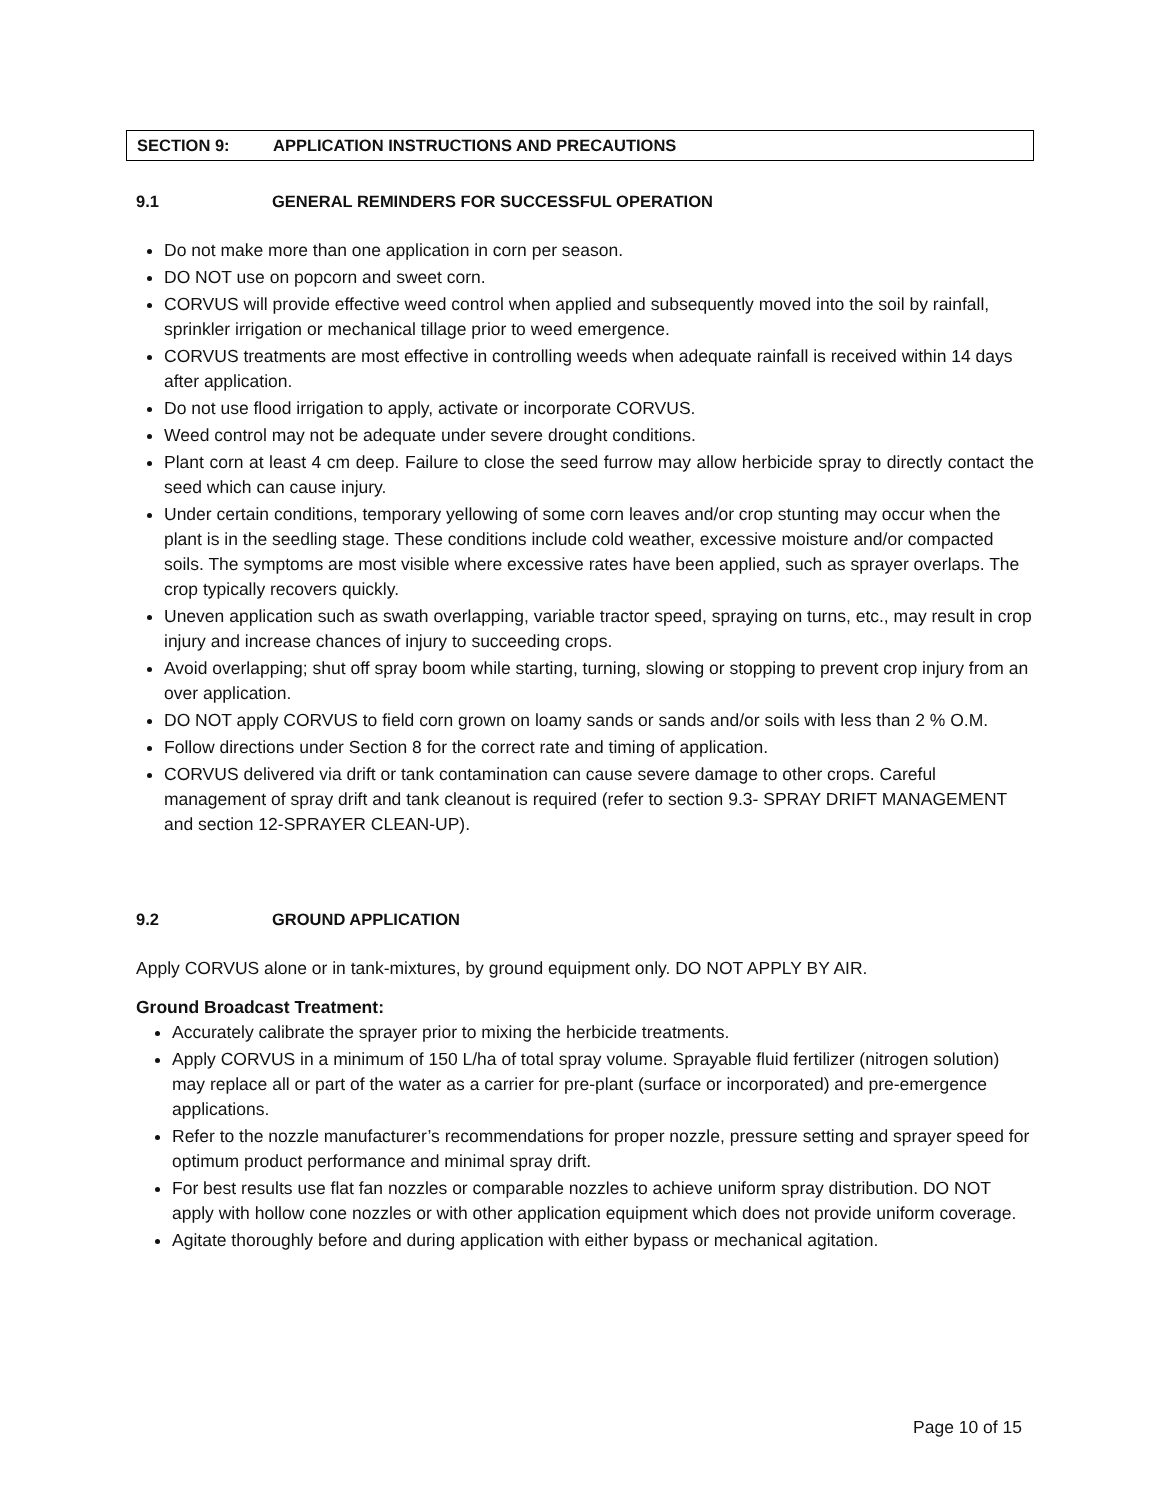SECTION 9: APPLICATION INSTRUCTIONS AND PRECAUTIONS
9.1 GENERAL REMINDERS FOR SUCCESSFUL OPERATION
Do not make more than one application in corn per season.
DO NOT use on popcorn and sweet corn.
CORVUS will provide effective weed control when applied and subsequently moved into the soil by rainfall, sprinkler irrigation or mechanical tillage prior to weed emergence.
CORVUS treatments are most effective in controlling weeds when adequate rainfall is received within 14 days after application.
Do not use flood irrigation to apply, activate or incorporate CORVUS.
Weed control may not be adequate under severe drought conditions.
Plant corn at least 4 cm deep. Failure to close the seed furrow may allow herbicide spray to directly contact the seed which can cause injury.
Under certain conditions, temporary yellowing of some corn leaves and/or crop stunting may occur when the plant is in the seedling stage. These conditions include cold weather, excessive moisture and/or compacted soils. The symptoms are most visible where excessive rates have been applied, such as sprayer overlaps. The crop typically recovers quickly.
Uneven application such as swath overlapping, variable tractor speed, spraying on turns, etc., may result in crop injury and increase chances of injury to succeeding crops.
Avoid overlapping; shut off spray boom while starting, turning, slowing or stopping to prevent crop injury from an over application.
DO NOT apply CORVUS to field corn grown on loamy sands or sands and/or soils with less than 2 % O.M.
Follow directions under Section 8 for the correct rate and timing of application.
CORVUS delivered via drift or tank contamination can cause severe damage to other crops. Careful management of spray drift and tank cleanout is required (refer to section 9.3- SPRAY DRIFT MANAGEMENT and section 12-SPRAYER CLEAN-UP).
9.2 GROUND APPLICATION
Apply CORVUS alone or in tank-mixtures, by ground equipment only. DO NOT APPLY BY AIR.
Ground Broadcast Treatment:
Accurately calibrate the sprayer prior to mixing the herbicide treatments.
Apply CORVUS in a minimum of 150 L/ha of total spray volume. Sprayable fluid fertilizer (nitrogen solution) may replace all or part of the water as a carrier for pre-plant (surface or incorporated) and pre-emergence applications.
Refer to the nozzle manufacturer’s recommendations for proper nozzle, pressure setting and sprayer speed for optimum product performance and minimal spray drift.
For best results use flat fan nozzles or comparable nozzles to achieve uniform spray distribution. DO NOT apply with hollow cone nozzles or with other application equipment which does not provide uniform coverage.
Agitate thoroughly before and during application with either bypass or mechanical agitation.
Page 10 of 15